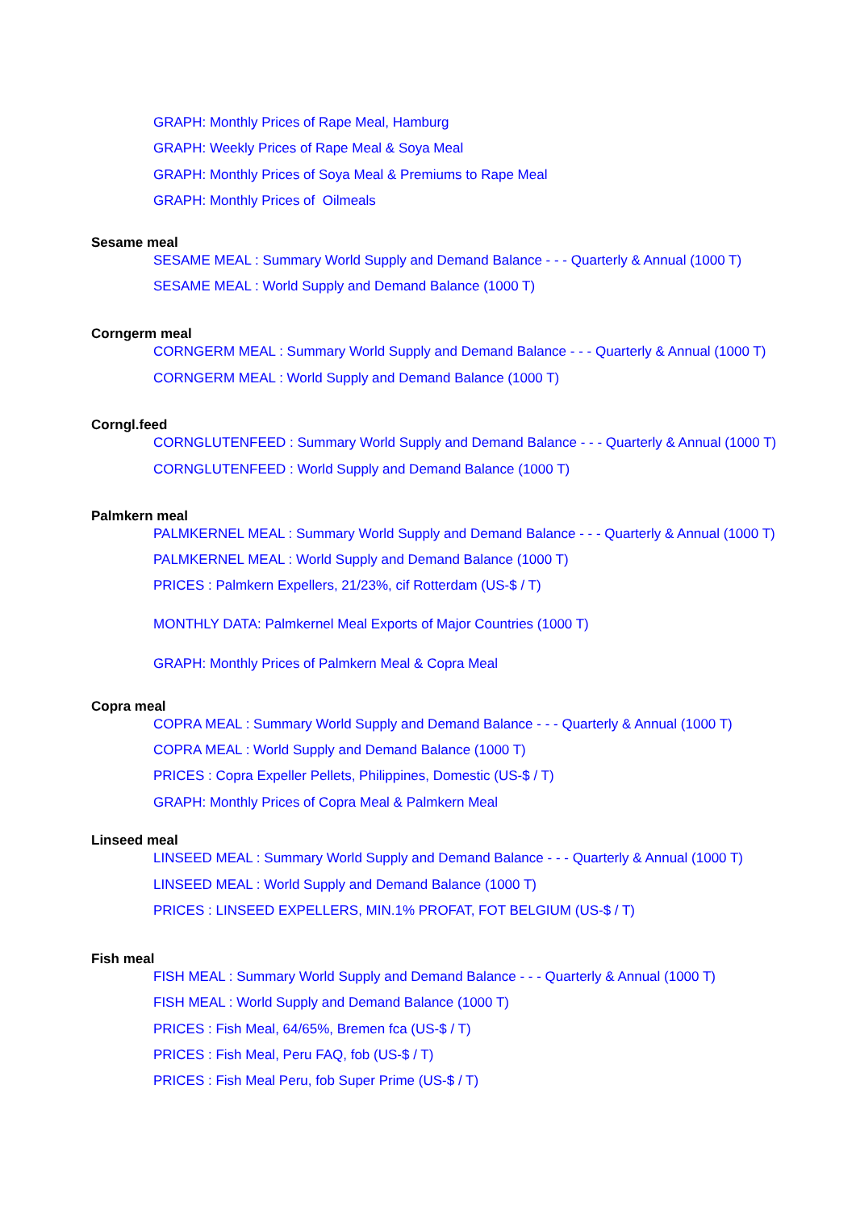GRAPH: Monthly Prices of Rape Meal, Hamburg
GRAPH: Weekly Prices of Rape Meal & Soya Meal
GRAPH: Monthly Prices of Soya Meal & Premiums to Rape Meal
GRAPH: Monthly Prices of Oilmeals
Sesame meal
SESAME MEAL : Summary World Supply and Demand Balance - - - Quarterly & Annual (1000 T)
SESAME MEAL : World Supply and Demand Balance (1000 T)
Corngerm meal
CORNGERM MEAL : Summary World Supply and Demand Balance - - - Quarterly & Annual (1000 T)
CORNGERM MEAL : World Supply and Demand Balance (1000 T)
Corngl.feed
CORNGLUTENFEED : Summary World Supply and Demand Balance - - - Quarterly & Annual (1000 T)
CORNGLUTENFEED : World Supply and Demand Balance (1000 T)
Palmkern meal
PALMKERNEL MEAL : Summary World Supply and Demand Balance - - - Quarterly & Annual (1000 T)
PALMKERNEL MEAL : World Supply and Demand Balance (1000 T)
PRICES : Palmkern Expellers, 21/23%, cif Rotterdam (US-$ / T)
MONTHLY DATA: Palmkernel Meal Exports of Major Countries (1000 T)
GRAPH: Monthly Prices of Palmkern Meal & Copra Meal
Copra meal
COPRA MEAL : Summary World Supply and Demand Balance - - - Quarterly & Annual (1000 T)
COPRA MEAL : World Supply and Demand Balance (1000 T)
PRICES : Copra Expeller Pellets, Philippines, Domestic (US-$ / T)
GRAPH: Monthly Prices of Copra Meal & Palmkern Meal
Linseed meal
LINSEED MEAL : Summary World Supply and Demand Balance - - - Quarterly & Annual (1000 T)
LINSEED MEAL : World Supply and Demand Balance (1000 T)
PRICES : LINSEED EXPELLERS, MIN.1% PROFAT, FOT BELGIUM (US-$ / T)
Fish meal
FISH MEAL : Summary World Supply and Demand Balance - - - Quarterly & Annual (1000 T)
FISH MEAL : World Supply and Demand Balance (1000 T)
PRICES : Fish Meal, 64/65%, Bremen fca (US-$ / T)
PRICES : Fish Meal, Peru FAQ, fob (US-$ / T)
PRICES : Fish Meal Peru, fob Super Prime (US-$ / T)